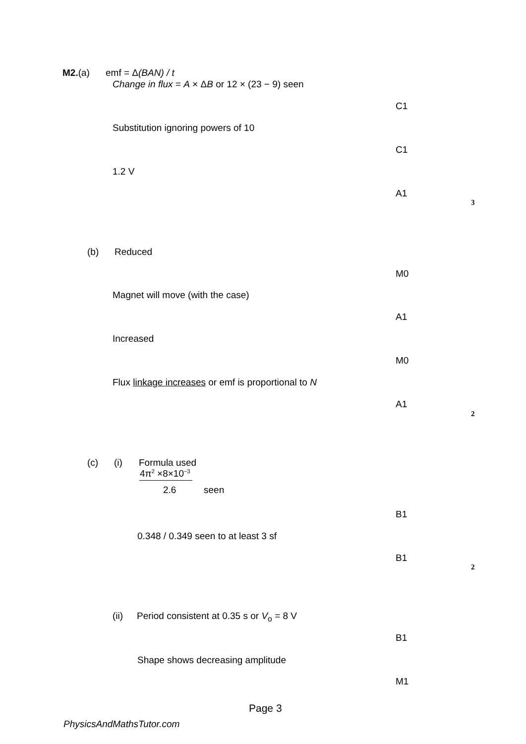M2.(a) emf = Δ(BAN) / t
Change in flux = A × ΔB or 12 × (23 − 9) seen
C1
Substitution ignoring powers of 10
C1
1.2 V
A1
3
(b) Reduced
M0
Magnet will move (with the case)
A1
Increased
M0
Flux linkage increases or emf is proportional to N
A1
2
(c) (i) Formula used
4π<sup>2</sup> ×8×10<sup>−3</sup>
2.6 seen
B1
0.348 / 0.349 seen to at least 3 sf
B1
2
(ii) Period consistent at 0.35 s or V<sub>o</sub> = 8 V
B1
Shape shows decreasing amplitude
M1
Page 3
PhysicsAndMathsTutor.com